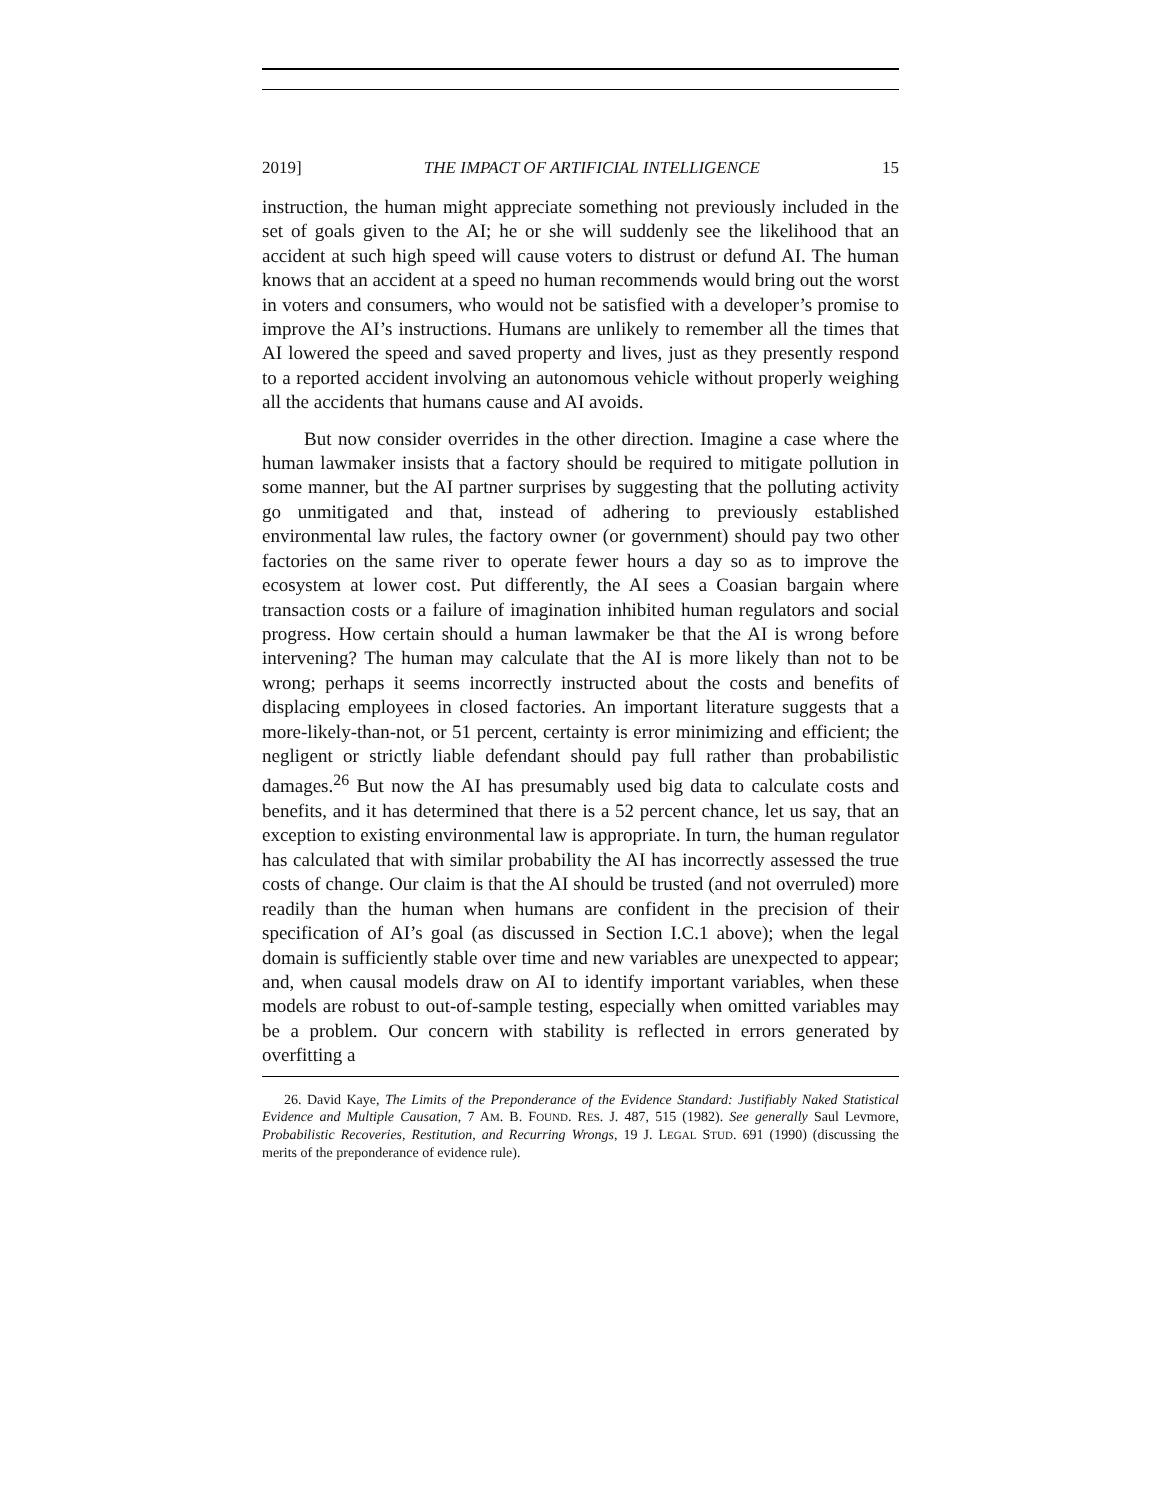2019] THE IMPACT OF ARTIFICIAL INTELLIGENCE 15
instruction, the human might appreciate something not previously included in the set of goals given to the AI; he or she will suddenly see the likelihood that an accident at such high speed will cause voters to distrust or defund AI. The human knows that an accident at a speed no human recommends would bring out the worst in voters and consumers, who would not be satisfied with a developer’s promise to improve the AI’s instructions. Humans are unlikely to remember all the times that AI lowered the speed and saved property and lives, just as they presently respond to a reported accident involving an autonomous vehicle without properly weighing all the accidents that humans cause and AI avoids.
But now consider overrides in the other direction. Imagine a case where the human lawmaker insists that a factory should be required to mitigate pollution in some manner, but the AI partner surprises by suggesting that the polluting activity go unmitigated and that, instead of adhering to previously established environmental law rules, the factory owner (or government) should pay two other factories on the same river to operate fewer hours a day so as to improve the ecosystem at lower cost. Put differently, the AI sees a Coasian bargain where transaction costs or a failure of imagination inhibited human regulators and social progress. How certain should a human lawmaker be that the AI is wrong before intervening? The human may calculate that the AI is more likely than not to be wrong; perhaps it seems incorrectly instructed about the costs and benefits of displacing employees in closed factories. An important literature suggests that a more-likely-than-not, or 51 percent, certainty is error minimizing and efficient; the negligent or strictly liable defendant should pay full rather than probabilistic damages.<sup>26</sup> But now the AI has presumably used big data to calculate costs and benefits, and it has determined that there is a 52 percent chance, let us say, that an exception to existing environmental law is appropriate. In turn, the human regulator has calculated that with similar probability the AI has incorrectly assessed the true costs of change. Our claim is that the AI should be trusted (and not overruled) more readily than the human when humans are confident in the precision of their specification of AI’s goal (as discussed in Section I.C.1 above); when the legal domain is sufficiently stable over time and new variables are unexpected to appear; and, when causal models draw on AI to identify important variables, when these models are robust to out-of-sample testing, especially when omitted variables may be a problem. Our concern with stability is reflected in errors generated by overfitting a
26. David Kaye, The Limits of the Preponderance of the Evidence Standard: Justifiably Naked Statistical Evidence and Multiple Causation, 7 AM. B. FOUND. RES. J. 487, 515 (1982). See generally Saul Levmore, Probabilistic Recoveries, Restitution, and Recurring Wrongs, 19 J. LEGAL STUD. 691 (1990) (discussing the merits of the preponderance of evidence rule).